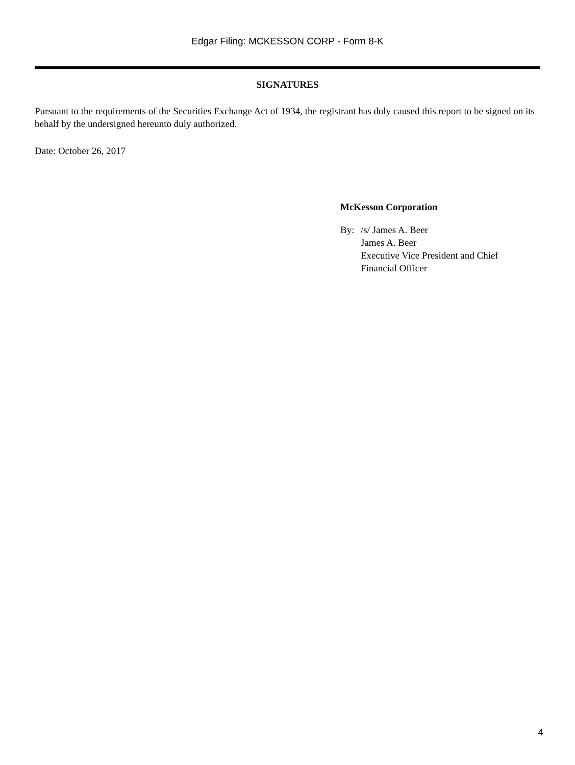Edgar Filing: MCKESSON CORP - Form 8-K
SIGNATURES
Pursuant to the requirements of the Securities Exchange Act of 1934, the registrant has duly caused this report to be signed on its behalf by the undersigned hereunto duly authorized.
Date: October 26, 2017
McKesson Corporation
By: /s/ James A. Beer
James A. Beer
Executive Vice President and Chief
Financial Officer
4